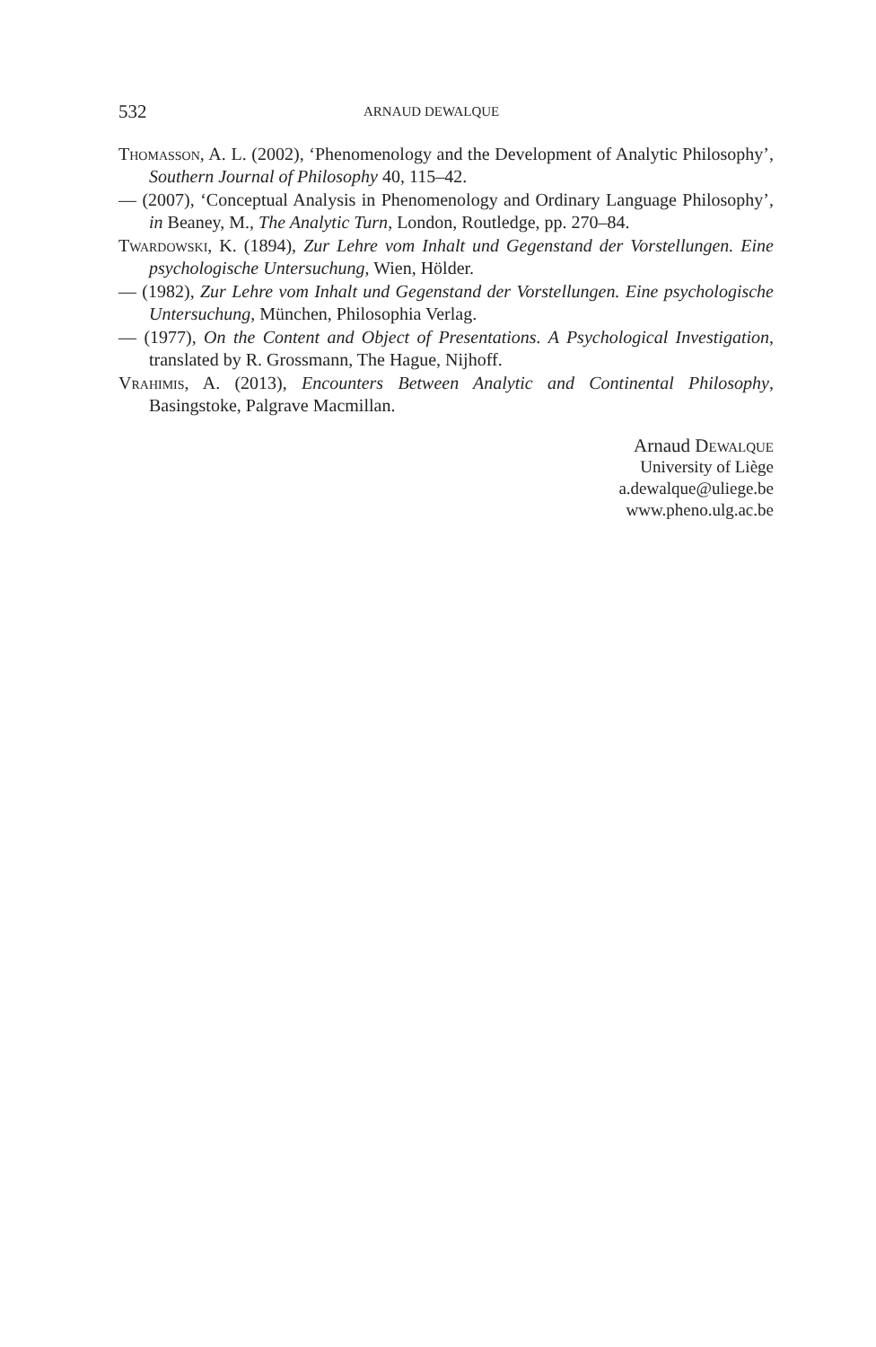532 ARNAUD DEWALQUE
Thomasson, A. L. (2002), ‘Phenomenology and the Development of Analytic Philosophy’, Southern Journal of Philosophy 40, 115–42.
— (2007), ‘Conceptual Analysis in Phenomenology and Ordinary Language Philosophy’, in Beaney, M., The Analytic Turn, London, Routledge, pp. 270–84.
Twardowski, K. (1894), Zur Lehre vom Inhalt und Gegenstand der Vorstellungen. Eine psychologische Untersuchung, Wien, Hölder.
— (1982), Zur Lehre vom Inhalt und Gegenstand der Vorstellungen. Eine psychologische Untersuchung, München, Philosophia Verlag.
— (1977), On the Content and Object of Presentations. A Psychological Investigation, translated by R. Grossmann, The Hague, Nijhoff.
Vrahimis, A. (2013), Encounters Between Analytic and Continental Philosophy, Basingstoke, Palgrave Macmillan.
Arnaud Dewalque
University of Liège
a.dewalque@uliege.be
www.pheno.ulg.ac.be